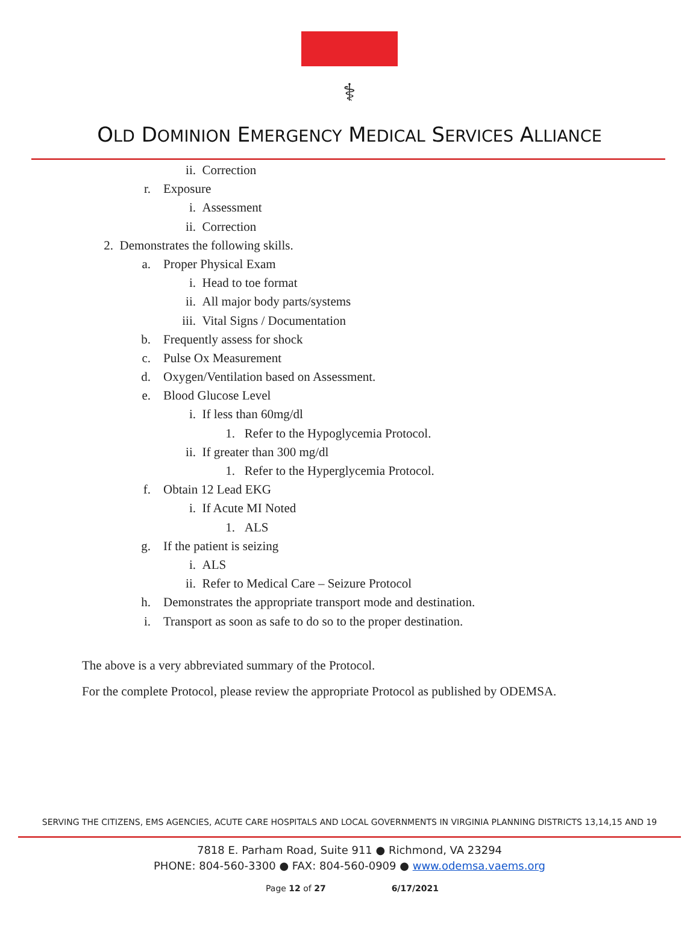⚕
OLD DOMINION EMERGENCY MEDICAL SERVICES ALLIANCE
ii. Correction
r. Exposure
i. Assessment
ii. Correction
2. Demonstrates the following skills.
a. Proper Physical Exam
i. Head to toe format
ii. All major body parts/systems
iii. Vital Signs / Documentation
b. Frequently assess for shock
c. Pulse Ox Measurement
d. Oxygen/Ventilation based on Assessment.
e. Blood Glucose Level
i. If less than 60mg/dl
1. Refer to the Hypoglycemia Protocol.
ii. If greater than 300 mg/dl
1. Refer to the Hyperglycemia Protocol.
f. Obtain 12 Lead EKG
i. If Acute MI Noted
1. ALS
g. If the patient is seizing
i. ALS
ii. Refer to Medical Care – Seizure Protocol
h. Demonstrates the appropriate transport mode and destination.
i. Transport as soon as safe to do so to the proper destination.
The above is a very abbreviated summary of the Protocol.
For the complete Protocol, please review the appropriate Protocol as published by ODEMSA.
SERVING THE CITIZENS, EMS AGENCIES, ACUTE CARE HOSPITALS AND LOCAL GOVERNMENTS IN VIRGINIA PLANNING DISTRICTS 13,14,15 AND 19
7818 E. Parham Road, Suite 911 ● Richmond, VA 23294
PHONE: 804-560-3300 ● FAX: 804-560-0909 ● www.odemsa.vaems.org
Page 12 of 27 6/17/2021